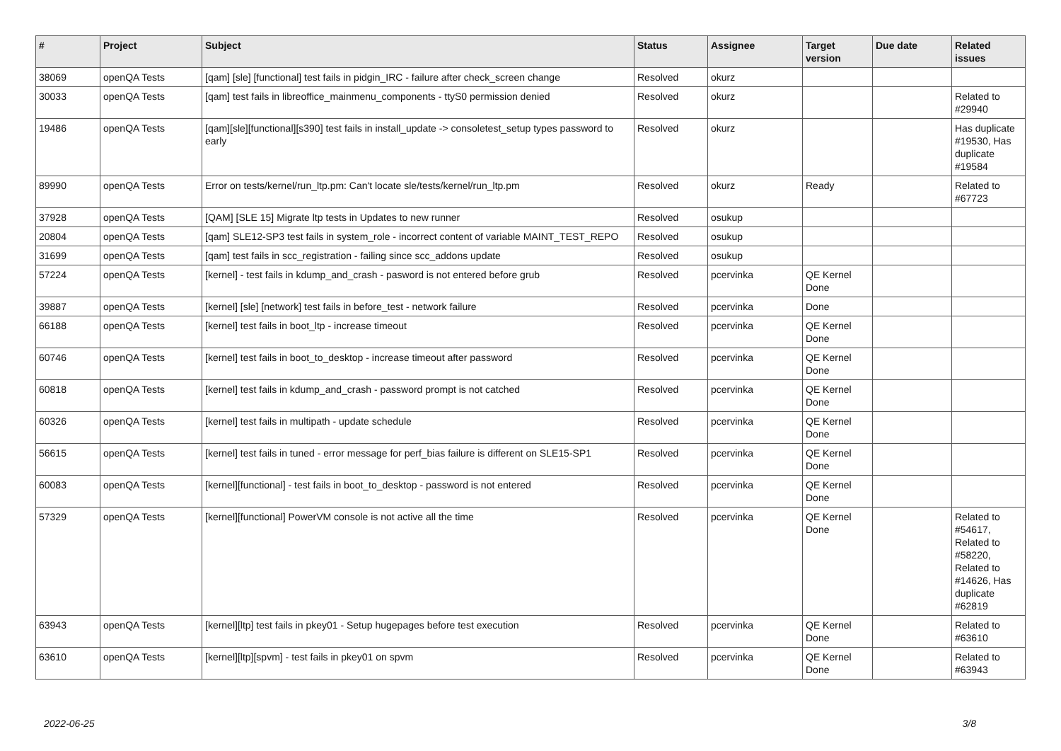| # | Project | Subject | Status | Assignee | Target version | Due date | Related issues |
| --- | --- | --- | --- | --- | --- | --- | --- |
| 38069 | openQA Tests | [qam] [sle] [functional] test fails in pidgin_IRC - failure after check_screen change | Resolved | okurz | | | |
| 30033 | openQA Tests | [qam] test fails in libreoffice_mainmenu_components - ttyS0 permission denied | Resolved | okurz | | | Related to #29940 |
| 19486 | openQA Tests | [qam][sle][functional][s390] test fails in install_update -> consoletest_setup types password to early | Resolved | okurz | | | Has duplicate #19530, Has duplicate #19584 |
| 89990 | openQA Tests | Error on tests/kernel/run_ltp.pm: Can't locate sle/tests/kernel/run_ltp.pm | Resolved | okurz | Ready | | Related to #67723 |
| 37928 | openQA Tests | [QAM] [SLE 15] Migrate ltp tests in Updates to new runner | Resolved | osukup | | | |
| 20804 | openQA Tests | [qam] SLE12-SP3 test fails in system_role - incorrect content of variable MAINT_TEST_REPO | Resolved | osukup | | | |
| 31699 | openQA Tests | [qam] test fails in scc_registration - failing since scc_addons update | Resolved | osukup | | | |
| 57224 | openQA Tests | [kernel] - test fails in kdump_and_crash - pasword is not entered before grub | Resolved | pcervinka | QE Kernel Done | | |
| 39887 | openQA Tests | [kernel] [sle] [network] test fails in before_test - network failure | Resolved | pcervinka | Done | | |
| 66188 | openQA Tests | [kernel] test fails in boot_ltp - increase timeout | Resolved | pcervinka | QE Kernel Done | | |
| 60746 | openQA Tests | [kernel] test fails in boot_to_desktop - increase timeout after password | Resolved | pcervinka | QE Kernel Done | | |
| 60818 | openQA Tests | [kernel] test fails in kdump_and_crash - password prompt is not catched | Resolved | pcervinka | QE Kernel Done | | |
| 60326 | openQA Tests | [kernel] test fails in multipath - update schedule | Resolved | pcervinka | QE Kernel Done | | |
| 56615 | openQA Tests | [kernel] test fails in tuned - error message for perf_bias failure is different on SLE15-SP1 | Resolved | pcervinka | QE Kernel Done | | |
| 60083 | openQA Tests | [kernel][functional] - test fails in boot_to_desktop - password is not entered | Resolved | pcervinka | QE Kernel Done | | |
| 57329 | openQA Tests | [kernel][functional] PowerVM console is not active all the time | Resolved | pcervinka | QE Kernel Done | | Related to #54617, Related to #58220, Related to #14626, Has duplicate #62819 |
| 63943 | openQA Tests | [kernel][ltp] test fails in pkey01 - Setup hugepages before test execution | Resolved | pcervinka | QE Kernel Done | | Related to #63610 |
| 63610 | openQA Tests | [kernel][ltp][spvm] - test fails in pkey01 on spvm | Resolved | pcervinka | QE Kernel Done | | Related to #63943 |
2022-06-25 3/8